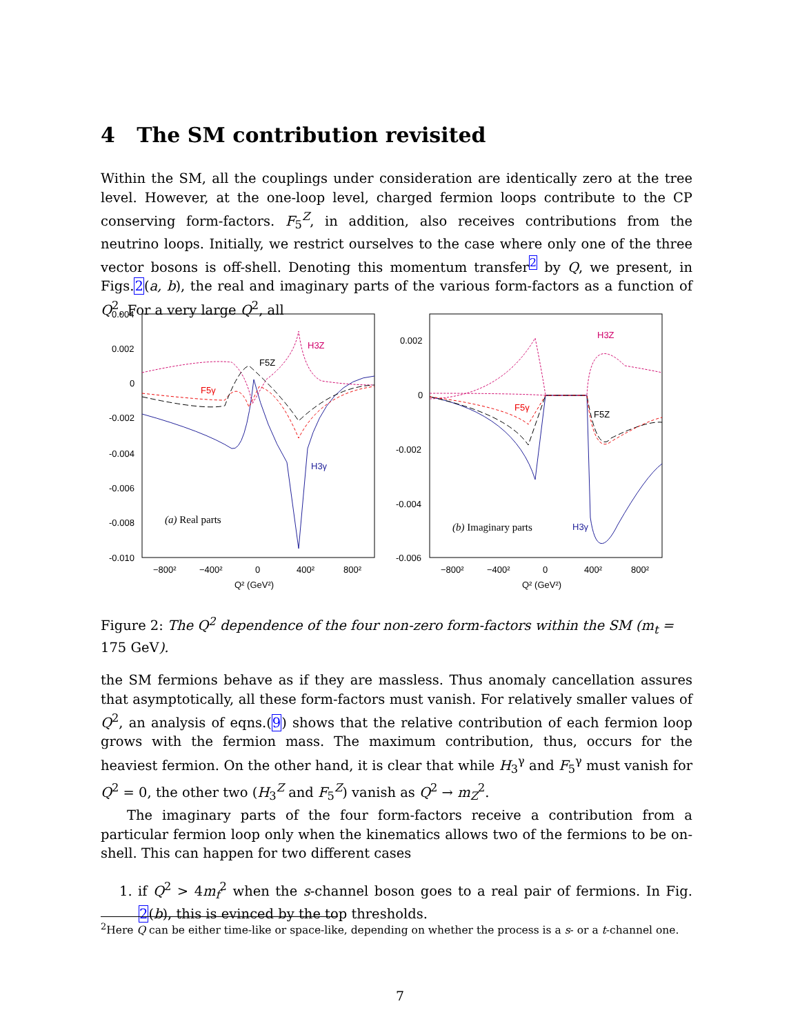4 The SM contribution revisited
Within the SM, all the couplings under consideration are identically zero at the tree level. However, at the one-loop level, charged fermion loops contribute to the CP conserving form-factors. F<sub>5</sub><sup>Z</sup>, in addition, also receives contributions from the neutrino loops. Initially, we restrict ourselves to the case where only one of the three vector bosons is off-shell. Denoting this momentum transfer<sup>2</sup> by Q, we present, in Figs.2(a, b), the real and imaginary parts of the various form-factors as a function of Q<sup>2</sup>. For a very large Q<sup>2</sup>, all
0.004
0.002
0
-0.002
-0.004
-0.006
-0.008
-0.010
−800²
−400²
0
400²
800²
Q² (GeV²)
0.002
0
-0.002
-0.004
-0.006
−800²
−400²
0
400²
800²
Q² (GeV²)
H3Z
F5Z
F5γ
H3γ
H3Z
F5Z
F5γ
H3γ
(a) Real parts
(b) Imaginary parts
Figure 2: The Q<sup>2</sup> dependence of the four non-zero form-factors within the SM (m<sub>t</sub> = 175 GeV).
the SM fermions behave as if they are massless. Thus anomaly cancellation assures that asymptotically, all these form-factors must vanish. For relatively smaller values of Q<sup>2</sup>, an analysis of eqns.(9) shows that the relative contribution of each fermion loop grows with the fermion mass. The maximum contribution, thus, occurs for the heaviest fermion. On the other hand, it is clear that while H<sub>3</sub><sup>γ</sup> and F<sub>5</sub><sup>γ</sup> must vanish for Q<sup>2</sup> = 0, the other two (H<sub>3</sub><sup>Z</sup> and F<sub>5</sub><sup>Z</sup>) vanish as Q<sup>2</sup> → m<sub>Z</sub><sup>2</sup>.
The imaginary parts of the four form-factors receive a contribution from a particular fermion loop only when the kinematics allows two of the fermions to be on-shell. This can happen for two different cases
1. if Q<sup>2</sup> > 4m<sub>f</sub><sup>2</sup> when the s-channel boson goes to a real pair of fermions. In Fig. 2(b), this is evinced by the top thresholds.
<sup>2</sup> Here Q can be either time-like or space-like, depending on whether the process is a s- or a t-channel one.
7